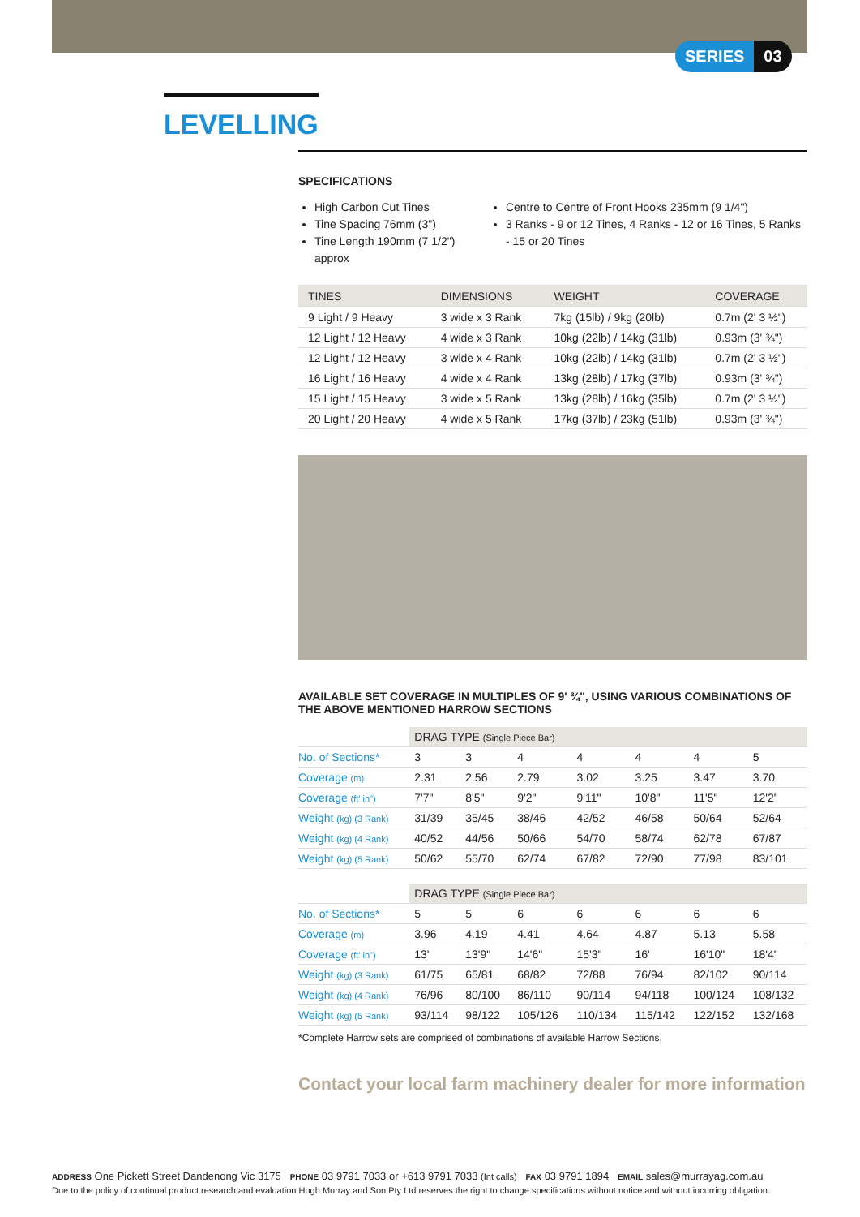SERIES 03
LEVELLING
SPECIFICATIONS
High Carbon Cut Tines
Tine Spacing 76mm (3")
Tine Length 190mm (7 1/2") approx
Centre to Centre of Front Hooks 235mm (9 1/4")
3 Ranks - 9 or 12 Tines, 4 Ranks - 12 or 16 Tines, 5 Ranks - 15 or 20 Tines
| TINES | DIMENSIONS | WEIGHT | COVERAGE |
| --- | --- | --- | --- |
| 9 Light / 9 Heavy | 3 wide x 3 Rank | 7kg (15lb) / 9kg (20lb) | 0.7m (2' 3 ½") |
| 12 Light / 12 Heavy | 4 wide x 3 Rank | 10kg (22lb) / 14kg (31lb) | 0.93m (3' ¾") |
| 12 Light / 12 Heavy | 3 wide x 4 Rank | 10kg (22lb) / 14kg (31lb) | 0.7m (2' 3 ½") |
| 16 Light / 16 Heavy | 4 wide x 4 Rank | 13kg (28lb) / 17kg (37lb) | 0.93m (3' ¾") |
| 15 Light / 15 Heavy | 3 wide x 5 Rank | 13kg (28lb) / 16kg (35lb) | 0.7m (2' 3 ½") |
| 20 Light / 20 Heavy | 4 wide x 5 Rank | 17kg (37lb) / 23kg (51lb) | 0.93m (3' ¾") |
AVAILABLE SET COVERAGE IN MULTIPLES OF 9' ¾", USING VARIOUS COMBINATIONS OF THE ABOVE MENTIONED HARROW SECTIONS
| | DRAG TYPE (Single Piece Bar) | | | | | | |
| No. of Sections* | 3 | 3 | 4 | 4 | 4 | 4 | 5 |
| Coverage (m) | 2.31 | 2.56 | 2.79 | 3.02 | 3.25 | 3.47 | 3.70 |
| Coverage (ft' in") | 7'7" | 8'5" | 9'2" | 9'11" | 10'8" | 11'5" | 12'2" |
| Weight (kg) (3 Rank) | 31/39 | 35/45 | 38/46 | 42/52 | 46/58 | 50/64 | 52/64 |
| Weight (kg) (4 Rank) | 40/52 | 44/56 | 50/66 | 54/70 | 58/74 | 62/78 | 67/87 |
| Weight (kg) (5 Rank) | 50/62 | 55/70 | 62/74 | 67/82 | 72/90 | 77/98 | 83/101 |
| | DRAG TYPE (Single Piece Bar) | | | | | | |
| No. of Sections* | 5 | 5 | 6 | 6 | 6 | 6 | 6 |
| Coverage (m) | 3.96 | 4.19 | 4.41 | 4.64 | 4.87 | 5.13 | 5.58 |
| Coverage (ft' in") | 13' | 13'9" | 14'6" | 15'3" | 16' | 16'10" | 18'4" |
| Weight (kg) (3 Rank) | 61/75 | 65/81 | 68/82 | 72/88 | 76/94 | 82/102 | 90/114 |
| Weight (kg) (4 Rank) | 76/96 | 80/100 | 86/110 | 90/114 | 94/118 | 100/124 | 108/132 |
| Weight (kg) (5 Rank) | 93/114 | 98/122 | 105/126 | 110/134 | 115/142 | 122/152 | 132/168 |
*Complete Harrow sets are comprised of combinations of available Harrow Sections.
Contact your local farm machinery dealer for more information
ADDRESS One Pickett Street Dandenong Vic 3175 PHONE 03 9791 7033 or +613 9791 7033 (Int calls) FAX 03 9791 1894 EMAIL sales@murrayag.com.au
Due to the policy of continual product research and evaluation Hugh Murray and Son Pty Ltd reserves the right to change specifications without notice and without incurring obligation.